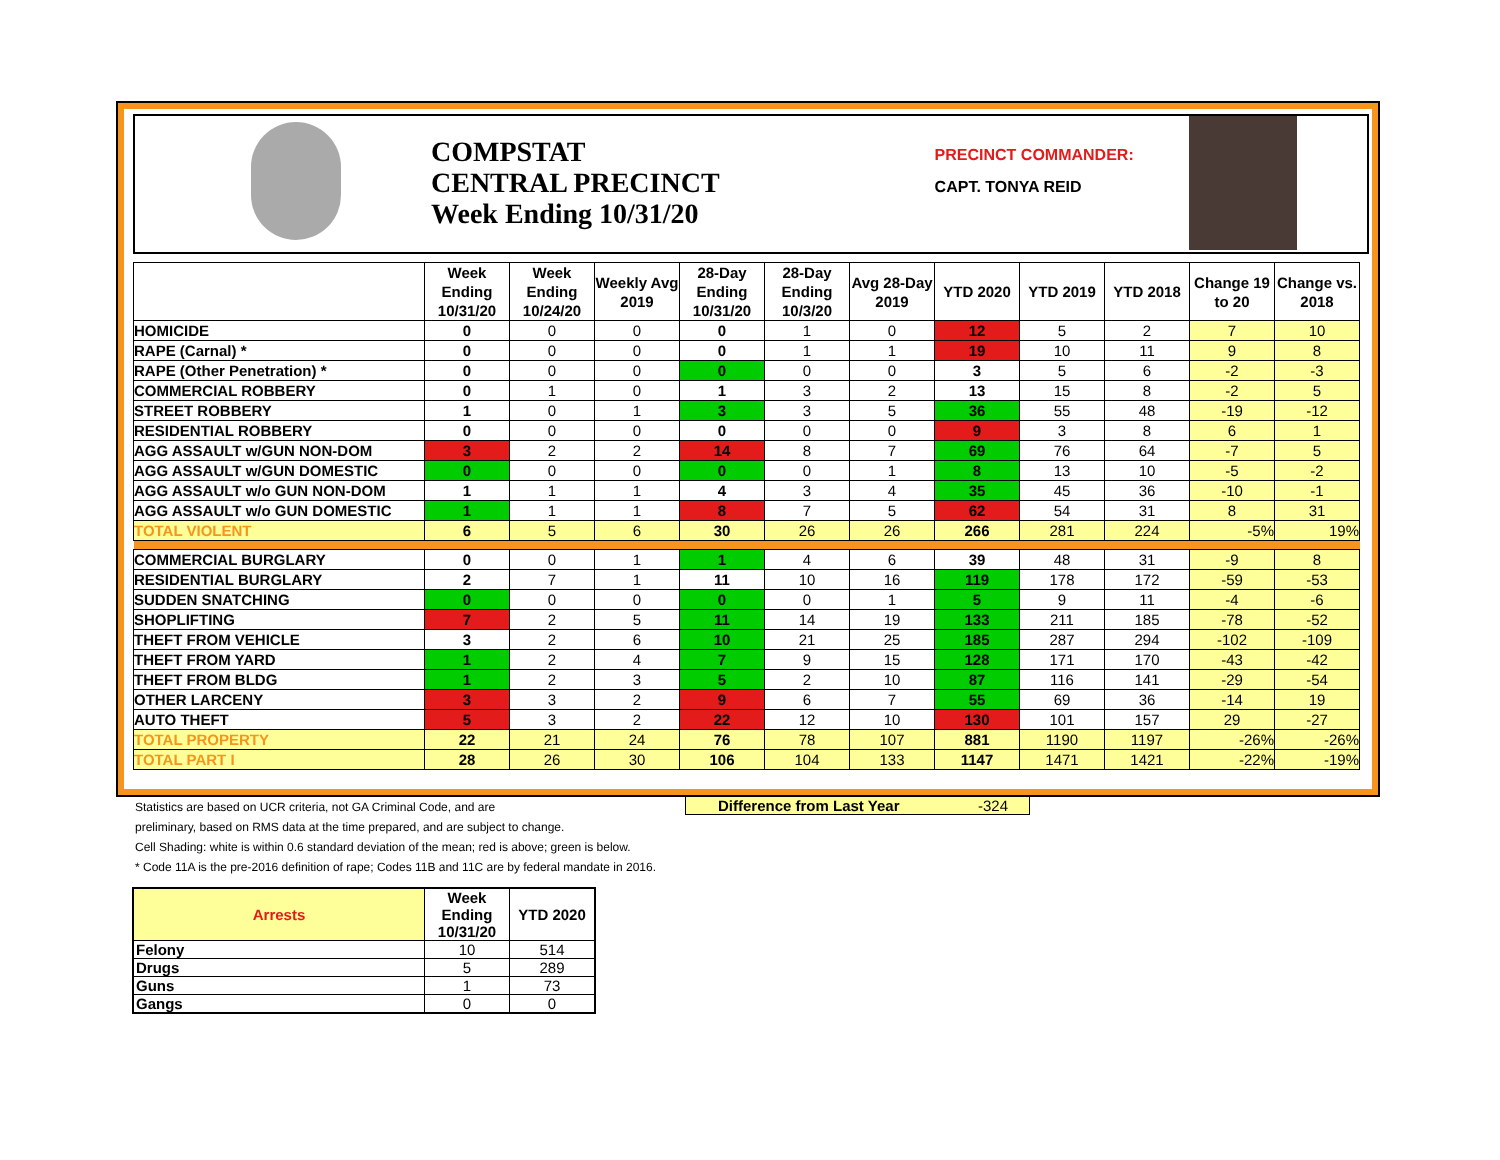COMPSTAT
CENTRAL PRECINCT
Week Ending 10/31/20
PRECINCT COMMANDER:
CAPT. TONYA REID
| | Week Ending 10/31/20 | Week Ending 10/24/20 | Weekly Avg 2019 | 28-Day Ending 10/31/20 | 28-Day Ending 10/3/20 | Avg 28-Day 2019 | YTD 2020 | YTD 2019 | YTD 2018 | Change 19 to 20 | Change vs. 2018 |
| --- | --- | --- | --- | --- | --- | --- | --- | --- | --- | --- | --- |
| HOMICIDE | 0 | 0 | 0 | 0 | 1 | 0 | 12 | 5 | 2 | 7 | 10 |
| RAPE (Carnal) * | 0 | 0 | 0 | 0 | 1 | 1 | 19 | 10 | 11 | 9 | 8 |
| RAPE (Other Penetration) * | 0 | 0 | 0 | 0 | 0 | 0 | 3 | 5 | 6 | -2 | -3 |
| COMMERCIAL ROBBERY | 0 | 1 | 0 | 1 | 3 | 2 | 13 | 15 | 8 | -2 | 5 |
| STREET ROBBERY | 1 | 0 | 1 | 3 | 3 | 5 | 36 | 55 | 48 | -19 | -12 |
| RESIDENTIAL ROBBERY | 0 | 0 | 0 | 0 | 0 | 0 | 9 | 3 | 8 | 6 | 1 |
| AGG ASSAULT w/GUN NON-DOM | 3 | 2 | 2 | 14 | 8 | 7 | 69 | 76 | 64 | -7 | 5 |
| AGG ASSAULT w/GUN DOMESTIC | 0 | 0 | 0 | 0 | 0 | 1 | 8 | 13 | 10 | -5 | -2 |
| AGG ASSAULT w/o GUN NON-DOM | 1 | 1 | 1 | 4 | 3 | 4 | 35 | 45 | 36 | -10 | -1 |
| AGG ASSAULT w/o GUN DOMESTIC | 1 | 1 | 1 | 8 | 7 | 5 | 62 | 54 | 31 | 8 | 31 |
| TOTAL VIOLENT | 6 | 5 | 6 | 30 | 26 | 26 | 266 | 281 | 224 | -5% | 19% |
| COMMERCIAL BURGLARY | 0 | 0 | 1 | 1 | 4 | 6 | 39 | 48 | 31 | -9 | 8 |
| RESIDENTIAL BURGLARY | 2 | 7 | 1 | 11 | 10 | 16 | 119 | 178 | 172 | -59 | -53 |
| SUDDEN SNATCHING | 0 | 0 | 0 | 0 | 0 | 1 | 5 | 9 | 11 | -4 | -6 |
| SHOPLIFTING | 7 | 2 | 5 | 11 | 14 | 19 | 133 | 211 | 185 | -78 | -52 |
| THEFT FROM VEHICLE | 3 | 2 | 6 | 10 | 21 | 25 | 185 | 287 | 294 | -102 | -109 |
| THEFT FROM YARD | 1 | 2 | 4 | 7 | 9 | 15 | 128 | 171 | 170 | -43 | -42 |
| THEFT FROM BLDG | 1 | 2 | 3 | 5 | 2 | 10 | 87 | 116 | 141 | -29 | -54 |
| OTHER LARCENY | 3 | 3 | 2 | 9 | 6 | 7 | 55 | 69 | 36 | -14 | 19 |
| AUTO THEFT | 5 | 3 | 2 | 22 | 12 | 10 | 130 | 101 | 157 | 29 | -27 |
| TOTAL PROPERTY | 22 | 21 | 24 | 76 | 78 | 107 | 881 | 1190 | 1197 | -26% | -26% |
| TOTAL PART I | 28 | 26 | 30 | 106 | 104 | 133 | 1147 | 1471 | 1421 | -22% | -19% |
Difference from Last Year -324
Statistics are based on UCR criteria, not GA Criminal Code, and are
preliminary, based on RMS data at the time prepared, and are subject to change.
Cell Shading: white is within 0.6 standard deviation of the mean; red is above; green is below.
* Code 11A is the pre-2016 definition of rape; Codes 11B and 11C are by federal mandate in 2016.
| Arrests | Week Ending 10/31/20 | YTD 2020 |
| --- | --- | --- |
| Felony | 10 | 514 |
| Drugs | 5 | 289 |
| Guns | 1 | 73 |
| Gangs | 0 | 0 |